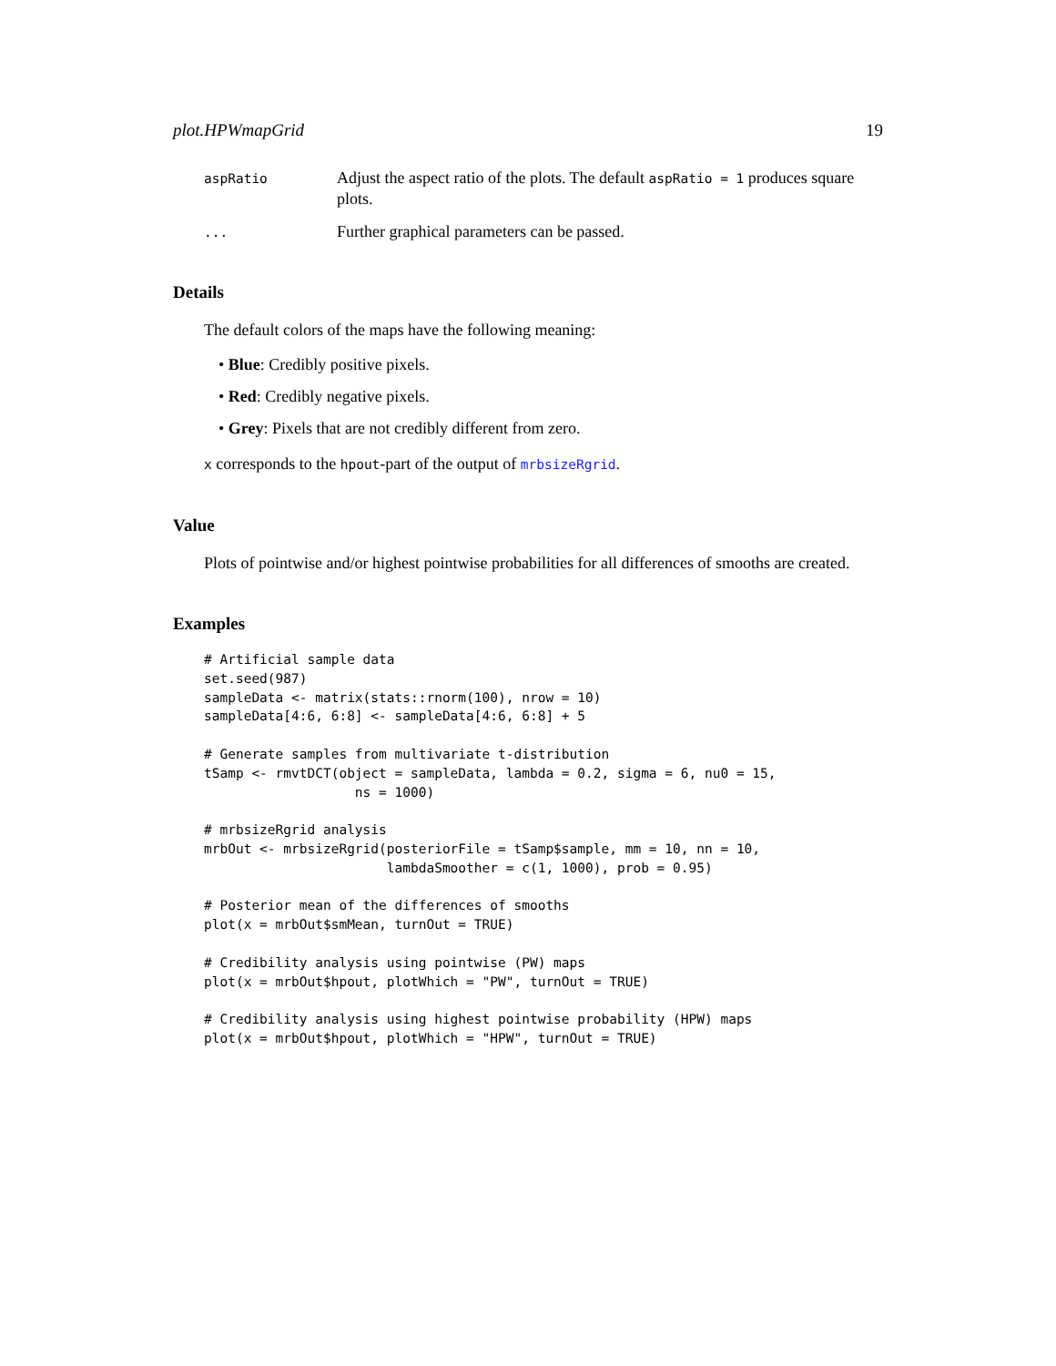plot.HPWmapGrid 19
aspRatio
Adjust the aspect ratio of the plots. The default aspRatio = 1 produces square plots.
...
Further graphical parameters can be passed.
Details
The default colors of the maps have the following meaning:
• Blue: Credibly positive pixels.
• Red: Credibly negative pixels.
• Grey: Pixels that are not credibly different from zero.
x corresponds to the hpout-part of the output of mrbsizeRgrid.
Value
Plots of pointwise and/or highest pointwise probabilities for all differences of smooths are created.
Examples
# Artificial sample data
set.seed(987)
sampleData <- matrix(stats::rnorm(100), nrow = 10)
sampleData[4:6, 6:8] <- sampleData[4:6, 6:8] + 5

# Generate samples from multivariate t-distribution
tSamp <- rmvtDCT(object = sampleData, lambda = 0.2, sigma = 6, nu0 = 15,
                   ns = 1000)

# mrbsizeRgrid analysis
mrbOut <- mrbsizeRgrid(posteriorFile = tSamp$sample, mm = 10, nn = 10,
                       lambdaSmoother = c(1, 1000), prob = 0.95)

# Posterior mean of the differences of smooths
plot(x = mrbOut$smMean, turnOut = TRUE)

# Credibility analysis using pointwise (PW) maps
plot(x = mrbOut$hpout, plotWhich = "PW", turnOut = TRUE)

# Credibility analysis using highest pointwise probability (HPW) maps
plot(x = mrbOut$hpout, plotWhich = "HPW", turnOut = TRUE)